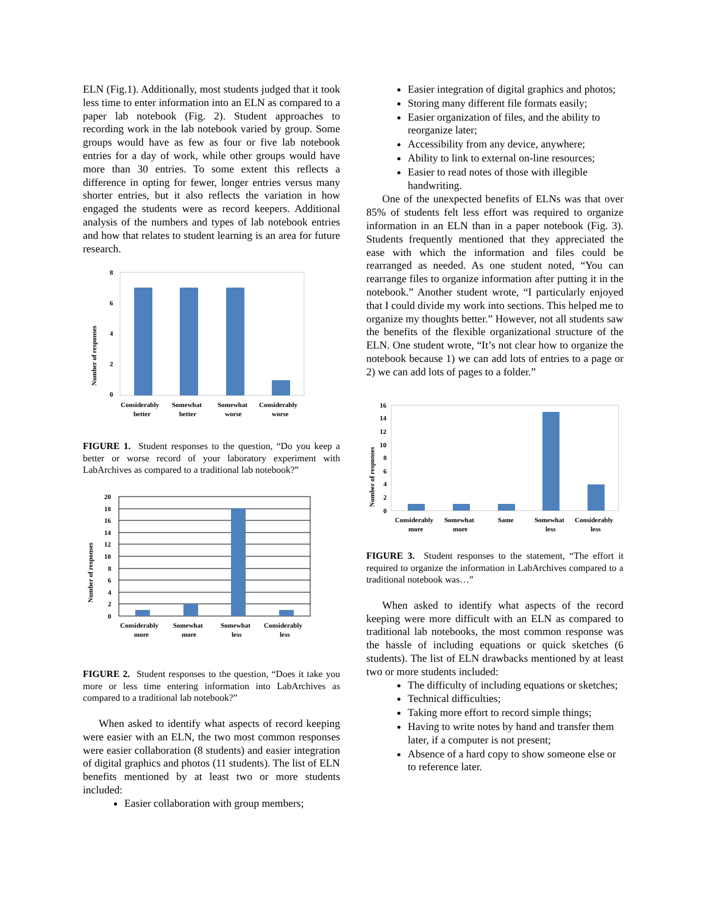ELN (Fig.1). Additionally, most students judged that it took less time to enter information into an ELN as compared to a paper lab notebook (Fig. 2). Student approaches to recording work in the lab notebook varied by group. Some groups would have as few as four or five lab notebook entries for a day of work, while other groups would have more than 30 entries. To some extent this reflects a difference in opting for fewer, longer entries versus many shorter entries, but it also reflects the variation in how engaged the students were as record keepers. Additional analysis of the numbers and types of lab notebook entries and how that relates to student learning is an area for future research.
Number of responses
8
6
4
2
0
Considerably
better
Somewhat
better
Somewhat
worse
Considerably
worse
FIGURE 1. Student responses to the question, “Do you keep a better or worse record of your laboratory experiment with LabArchives as compared to a traditional lab notebook?”
Number of responses
20
18
16
14
12
10
8
6
4
2
0
Considerably
more
Somewhat
more
Somewhat
less
Considerably
less
FIGURE 2. Student responses to the question, “Does it take you more or less time entering information into LabArchives as compared to a traditional lab notebook?”
When asked to identify what aspects of record keeping were easier with an ELN, the two most common responses were easier collaboration (8 students) and easier integration of digital graphics and photos (11 students). The list of ELN benefits mentioned by at least two or more students included:
Easier collaboration with group members;
Easier integration of digital graphics and photos;
Storing many different file formats easily;
Easier organization of files, and the ability to reorganize later;
Accessibility from any device, anywhere;
Ability to link to external on-line resources;
Easier to read notes of those with illegible handwriting.
One of the unexpected benefits of ELNs was that over 85% of students felt less effort was required to organize information in an ELN than in a paper notebook (Fig. 3). Students frequently mentioned that they appreciated the ease with which the information and files could be rearranged as needed. As one student noted, “You can rearrange files to organize information after putting it in the notebook.” Another student wrote, “I particularly enjoyed that I could divide my work into sections. This helped me to organize my thoughts better.” However, not all students saw the benefits of the flexible organizational structure of the ELN. One student wrote, “It’s not clear how to organize the notebook because 1) we can add lots of entries to a page or 2) we can add lots of pages to a folder.”
Number of responses
16
14
12
10
8
6
4
2
0
Considerably
more
Somewhat
more
Same
Somewhat
less
Considerably
less
FIGURE 3. Student responses to the statement, “The effort it required to organize the information in LabArchives compared to a traditional notebook was…”
When asked to identify what aspects of the record keeping were more difficult with an ELN as compared to traditional lab notebooks, the most common response was the hassle of including equations or quick sketches (6 students). The list of ELN drawbacks mentioned by at least two or more students included:
The difficulty of including equations or sketches;
Technical difficulties;
Taking more effort to record simple things;
Having to write notes by hand and transfer them later, if a computer is not present;
Absence of a hard copy to show someone else or to reference later.